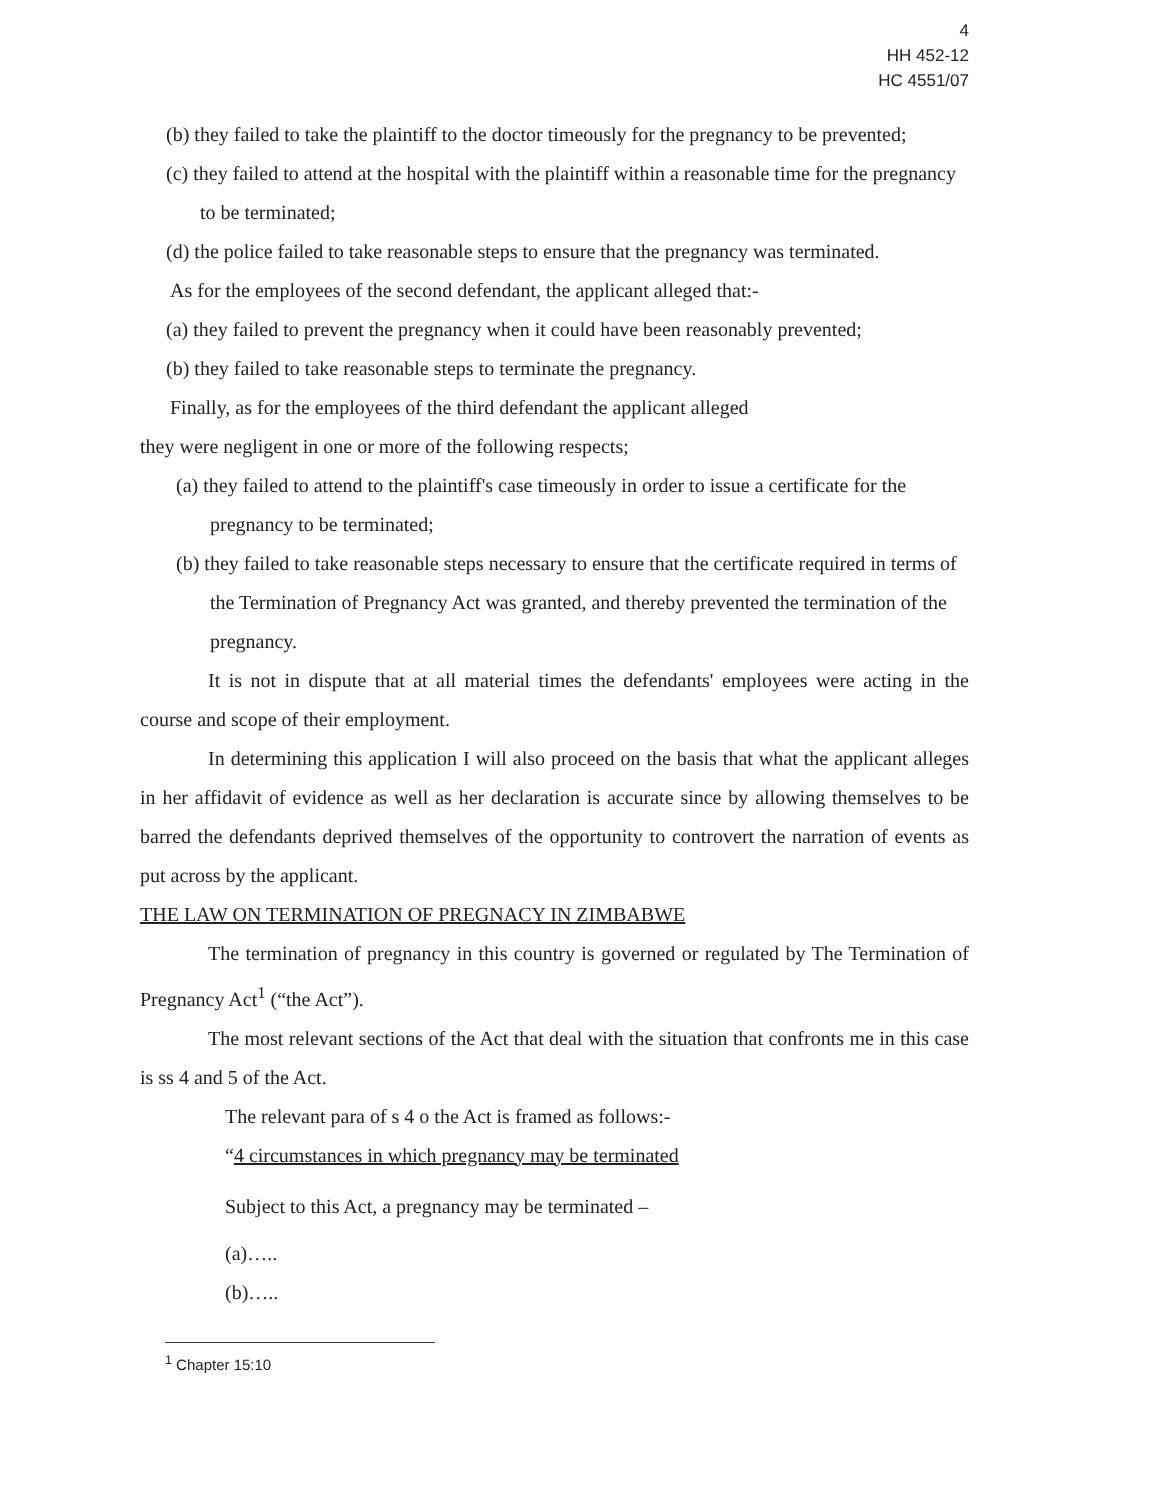4
HH 452-12
HC 4551/07
(b) they failed to take the plaintiff to the doctor timeously for the pregnancy to be prevented;
(c) they failed to attend at the hospital with the plaintiff within a reasonable time for the pregnancy to be terminated;
(d) the police failed to take reasonable steps to ensure that the pregnancy was terminated.
As for the employees of the second defendant, the applicant alleged that:-
(a) they failed to prevent the pregnancy when it could have been reasonably prevented;
(b) they failed to take reasonable steps to terminate the pregnancy.
Finally, as for the employees of the third defendant the applicant alleged
they were negligent in one or more of the following respects;
(a) they failed to attend to the plaintiff's case timeously in order to issue a certificate for the pregnancy to be terminated;
(b) they failed to take reasonable steps necessary to ensure that the certificate required in terms of the Termination of Pregnancy Act was granted, and thereby prevented the termination of the pregnancy.
It is not in dispute that at all material times the defendants' employees were acting in the course and scope of their employment.
In determining this application I will also proceed on the basis that what the applicant alleges in her affidavit of evidence as well as her declaration is accurate since by allowing themselves to be barred the defendants deprived themselves of the opportunity to controvert the narration of events as put across by the applicant.
THE LAW ON TERMINATION OF PREGNACY IN ZIMBABWE
The termination of pregnancy in this country is governed or regulated by The Termination of Pregnancy Act<sup>1</sup> (“the Act”).
The most relevant sections of the Act that deal with the situation that confronts me in this case is ss 4 and 5 of the Act.
The relevant para of s 4 o the Act is framed as follows:-
“4 circumstances in which pregnancy may be terminated
Subject to this Act, a pregnancy may be terminated –
(a)…..
(b)…..
<sup>1</sup> Chapter 15:10